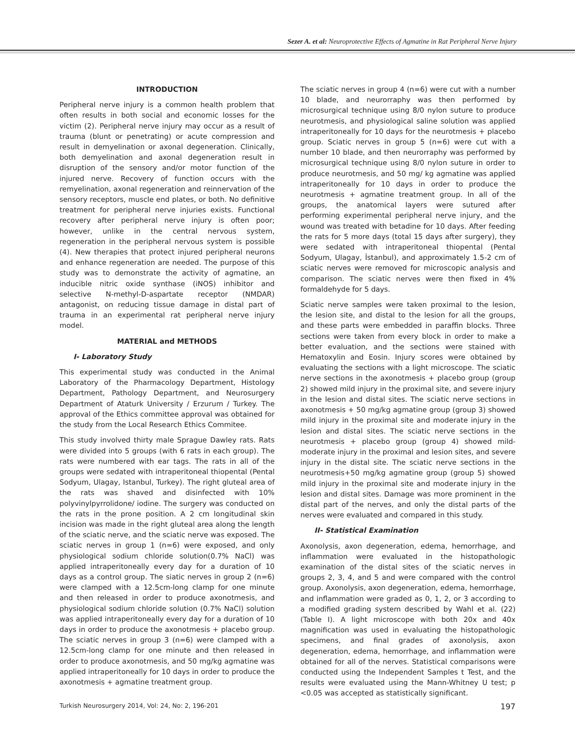Sezer A. et al: Neuroprotective Effects of Agmatine in Rat Peripheral Nerve Injury
INTRODUCTION
Peripheral nerve injury is a common health problem that often results in both social and economic losses for the victim (2). Peripheral nerve injury may occur as a result of trauma (blunt or penetrating) or acute compression and result in demyelination or axonal degeneration. Clinically, both demyelination and axonal degeneration result in disruption of the sensory and/or motor function of the injured nerve. Recovery of function occurs with the remyelination, axonal regeneration and reinnervation of the sensory receptors, muscle end plates, or both. No definitive treatment for peripheral nerve injuries exists. Functional recovery after peripheral nerve injury is often poor; however, unlike in the central nervous system, regeneration in the peripheral nervous system is possible (4). New therapies that protect injured peripheral neurons and enhance regeneration are needed. The purpose of this study was to demonstrate the activity of agmatine, an inducible nitric oxide synthase (iNOS) inhibitor and selective N-methyl-D-aspartate receptor (NMDAR) antagonist, on reducing tissue damage in distal part of trauma in an experimental rat peripheral nerve injury model.
MATERIAL and METHODS
I- Laboratory Study
This experimental study was conducted in the Animal Laboratory of the Pharmacology Department, Histology Department, Pathology Department, and Neurosurgery Department of Ataturk University / Erzurum / Turkey. The approval of the Ethics committee approval was obtained for the study from the Local Research Ethics Commitee.
This study involved thirty male Sprague Dawley rats. Rats were divided into 5 groups (with 6 rats in each group). The rats were numbered with ear tags. The rats in all of the groups were sedated with intraperitoneal thiopental (Pental Sodyum, Ulagay, Istanbul, Turkey). The right gluteal area of the rats was shaved and disinfected with 10% polyvinylpyrrolidone/ iodine. The surgery was conducted on the rats in the prone position. A 2 cm longitudinal skin incision was made in the right gluteal area along the length of the sciatic nerve, and the sciatic nerve was exposed. The sciatic nerves in group 1 (n=6) were exposed, and only physiological sodium chloride solution(0.7% NaCl) was applied intraperitoneally every day for a duration of 10 days as a control group. The siatic nerves in group 2 (n=6) were clamped with a 12.5cm-long clamp for one minute and then released in order to produce axonotmesis, and physiological sodium chloride solution (0.7% NaCl) solution was applied intraperitoneally every day for a duration of 10 days in order to produce the axonotmesis + placebo group. The sciatic nerves in group 3 (n=6) were clamped with a 12.5cm-long clamp for one minute and then released in order to produce axonotmesis, and 50 mg/kg agmatine was applied intraperitoneally for 10 days in order to produce the axonotmesis + agmatine treatment group.
The sciatic nerves in group 4 (n=6) were cut with a number 10 blade, and neurorraphy was then performed by microsurgical technique using 8/0 nylon suture to produce neurotmesis, and physiological saline solution was applied intraperitoneally for 10 days for the neurotmesis + placebo group. Sciatic nerves in group 5 (n=6) were cut with a number 10 blade, and then neurorraphy was performed by microsurgical technique using 8/0 nylon suture in order to produce neurotmesis, and 50 mg/ kg agmatine was applied intraperitoneally for 10 days in order to produce the neurotmesis + agmatine treatment group. In all of the groups, the anatomical layers were sutured after performing experimental peripheral nerve injury, and the wound was treated with betadine for 10 days. After feeding the rats for 5 more days (total 15 days after surgery), they were sedated with intraperitoneal thiopental (Pental Sodyum, Ulagay, İstanbul), and approximately 1.5-2 cm of sciatic nerves were removed for microscopic analysis and comparison. The sciatic nerves were then fixed in 4% formaldehyde for 5 days.
Sciatic nerve samples were taken proximal to the lesion, the lesion site, and distal to the lesion for all the groups, and these parts were embedded in paraffin blocks. Three sections were taken from every block in order to make a better evaluation, and the sections were stained with Hematoxylin and Eosin. Injury scores were obtained by evaluating the sections with a light microscope. The sciatic nerve sections in the axonotmesis + placebo group (group 2) showed mild injury in the proximal site, and severe injury in the lesion and distal sites. The sciatic nerve sections in axonotmesis + 50 mg/kg agmatine group (group 3) showed mild injury in the proximal site and moderate injury in the lesion and distal sites. The sciatic nerve sections in the neurotmesis + placebo group (group 4) showed mild-moderate injury in the proximal and lesion sites, and severe injury in the distal site. The sciatic nerve sections in the neurotmesis+50 mg/kg agmatine group (group 5) showed mild injury in the proximal site and moderate injury in the lesion and distal sites. Damage was more prominent in the distal part of the nerves, and only the distal parts of the nerves were evaluated and compared in this study.
II- Statistical Examination
Axonolysis, axon degeneration, edema, hemorrhage, and inflammation were evaluated in the histopathologic examination of the distal sites of the sciatic nerves in groups 2, 3, 4, and 5 and were compared with the control group. Axonolysis, axon degeneration, edema, hemorrhage, and inflammation were graded as 0, 1, 2, or 3 according to a modified grading system described by Wahl et al. (22) (Table I). A light microscope with both 20x and 40x magnification was used in evaluating the histopathologic specimens, and final grades of axonolysis, axon degeneration, edema, hemorrhage, and inflammation were obtained for all of the nerves. Statistical comparisons were conducted using the Independent Samples t Test, and the results were evaluated using the Mann-Whitney U test; p <0.05 was accepted as statistically significant.
Turkish Neurosurgery 2014, Vol: 24, No: 2, 196-201 197